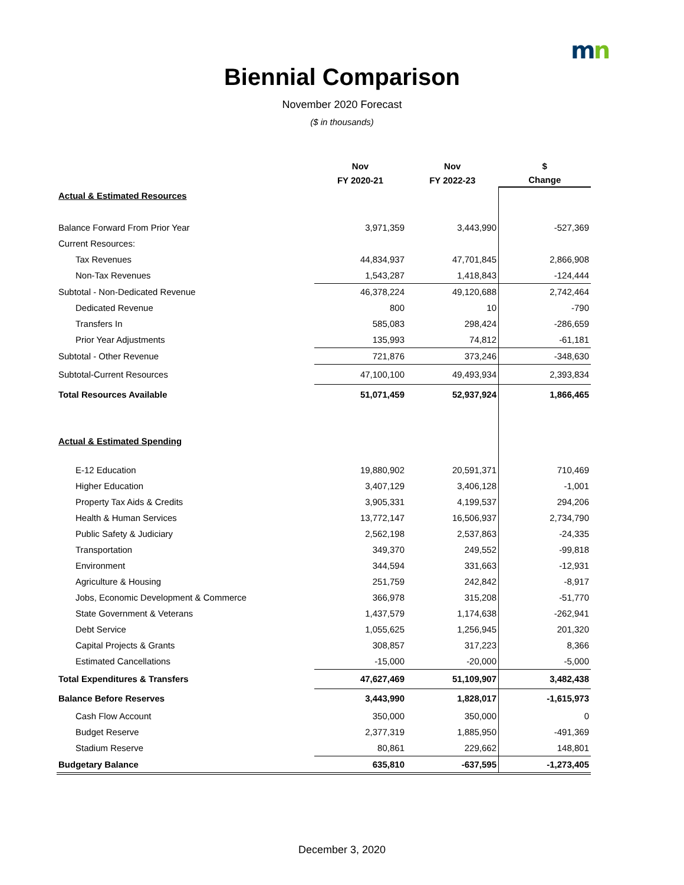mn
Biennial Comparison
November 2020 Forecast
($ in thousands)
| | Nov | Nov | $ |
| --- | --- | --- | --- |
| | FY 2020-21 | FY 2022-23 | Change |
| Actual & Estimated Resources | | | |
| Balance Forward From Prior Year | 3,971,359 | 3,443,990 | -527,369 |
| Current Resources: | | | |
| Tax Revenues | 44,834,937 | 47,701,845 | 2,866,908 |
| Non-Tax Revenues | 1,543,287 | 1,418,843 | -124,444 |
| Subtotal - Non-Dedicated Revenue | 46,378,224 | 49,120,688 | 2,742,464 |
| Dedicated Revenue | 800 | 10 | -790 |
| Transfers In | 585,083 | 298,424 | -286,659 |
| Prior Year Adjustments | 135,993 | 74,812 | -61,181 |
| Subtotal - Other Revenue | 721,876 | 373,246 | -348,630 |
| Subtotal-Current Resources | 47,100,100 | 49,493,934 | 2,393,834 |
| Total Resources Available | 51,071,459 | 52,937,924 | 1,866,465 |
| Actual & Estimated Spending | | | |
| E-12 Education | 19,880,902 | 20,591,371 | 710,469 |
| Higher Education | 3,407,129 | 3,406,128 | -1,001 |
| Property Tax Aids & Credits | 3,905,331 | 4,199,537 | 294,206 |
| Health & Human Services | 13,772,147 | 16,506,937 | 2,734,790 |
| Public Safety & Judiciary | 2,562,198 | 2,537,863 | -24,335 |
| Transportation | 349,370 | 249,552 | -99,818 |
| Environment | 344,594 | 331,663 | -12,931 |
| Agriculture & Housing | 251,759 | 242,842 | -8,917 |
| Jobs, Economic Development & Commerce | 366,978 | 315,208 | -51,770 |
| State Government & Veterans | 1,437,579 | 1,174,638 | -262,941 |
| Debt Service | 1,055,625 | 1,256,945 | 201,320 |
| Capital Projects & Grants | 308,857 | 317,223 | 8,366 |
| Estimated Cancellations | -15,000 | -20,000 | -5,000 |
| Total Expenditures & Transfers | 47,627,469 | 51,109,907 | 3,482,438 |
| Balance Before Reserves | 3,443,990 | 1,828,017 | -1,615,973 |
| Cash Flow Account | 350,000 | 350,000 | 0 |
| Budget Reserve | 2,377,319 | 1,885,950 | -491,369 |
| Stadium Reserve | 80,861 | 229,662 | 148,801 |
| Budgetary Balance | 635,810 | -637,595 | -1,273,405 |
December 3, 2020